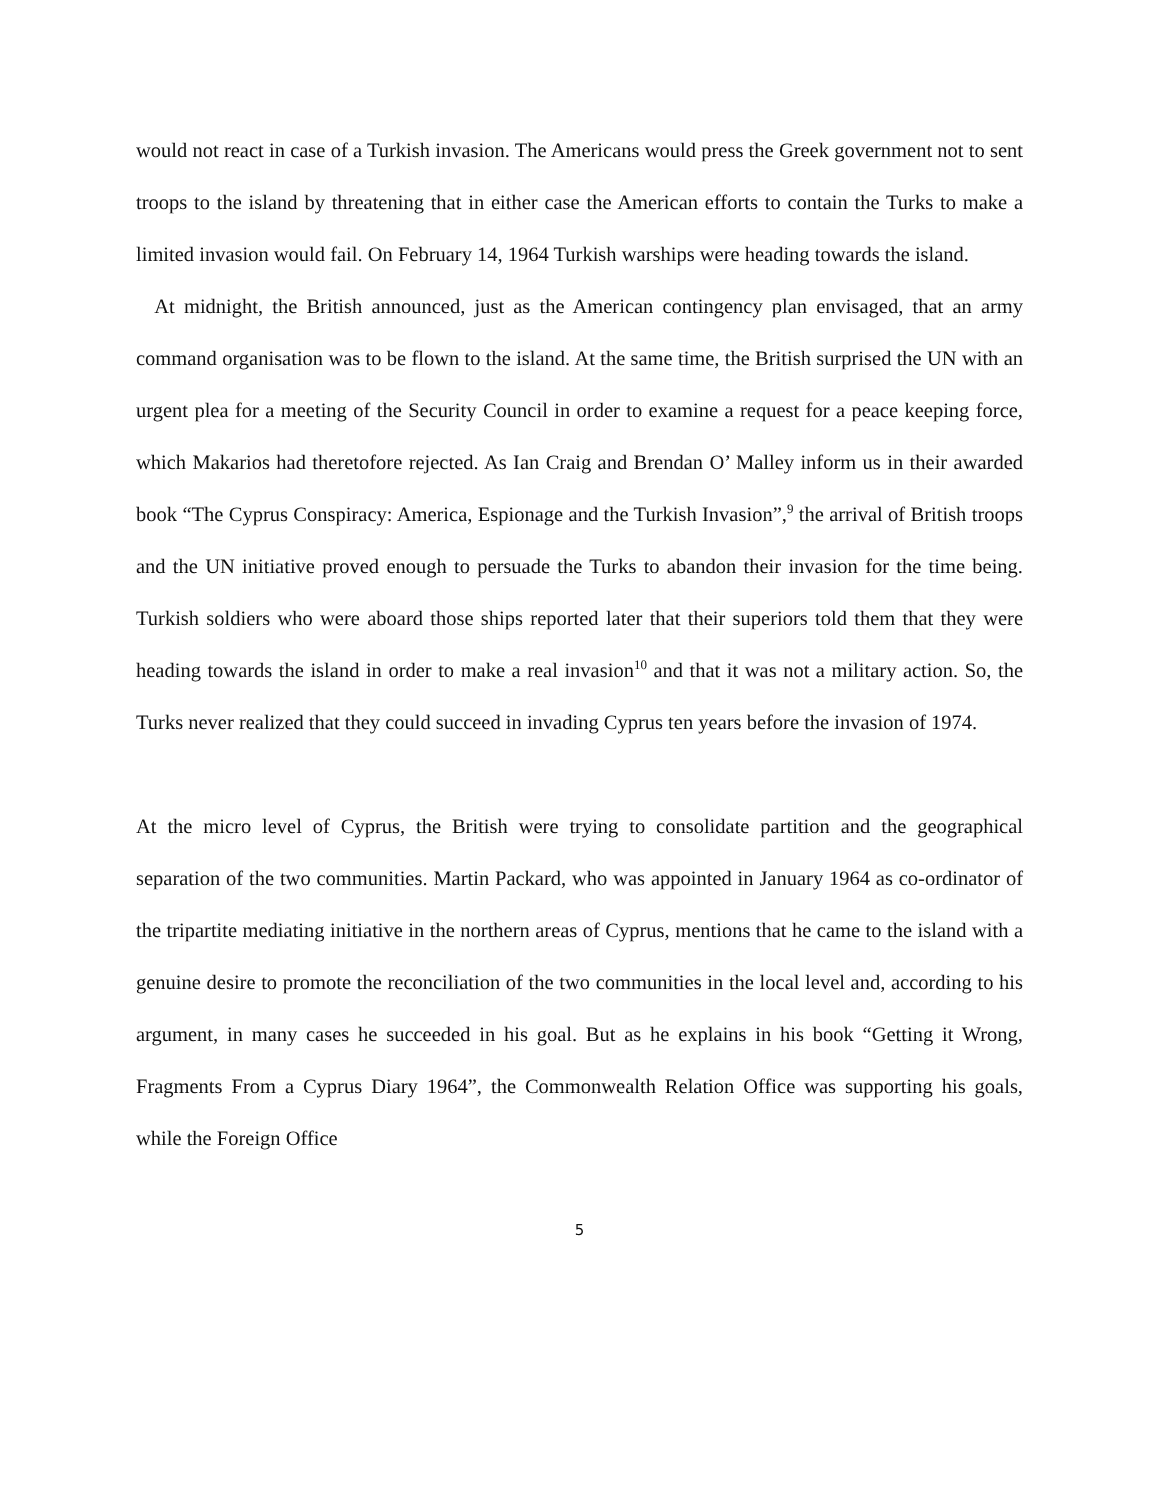would not react in case of a Turkish invasion. The Americans would press the Greek government not to sent troops to the island by threatening that in either case the American efforts to contain the Turks to make a limited invasion would fail. On February 14, 1964 Turkish warships were heading towards the island.
At midnight, the British announced, just as the American contingency plan envisaged, that an army command organisation was to be flown to the island. At the same time, the British surprised the UN with an urgent plea for a meeting of the Security Council in order to examine a request for a peace keeping force, which Makarios had theretofore rejected. As Ian Craig and Brendan O’ Malley inform us in their awarded book “The Cyprus Conspiracy: America, Espionage and the Turkish Invasion”,<sup>9</sup> the arrival of British troops and the UN initiative proved enough to persuade the Turks to abandon their invasion for the time being. Turkish soldiers who were aboard those ships reported later that their superiors told them that they were heading towards the island in order to make a real invasion<sup>10</sup> and that it was not a military action. So, the Turks never realized that they could succeed in invading Cyprus ten years before the invasion of 1974.
At the micro level of Cyprus, the British were trying to consolidate partition and the geographical separation of the two communities. Martin Packard, who was appointed in January 1964 as co-ordinator of the tripartite mediating initiative in the northern areas of Cyprus, mentions that he came to the island with a genuine desire to promote the reconciliation of the two communities in the local level and, according to his argument, in many cases he succeeded in his goal. But as he explains in his book “Getting it Wrong, Fragments From a Cyprus Diary 1964”, the Commonwealth Relation Office was supporting his goals, while the Foreign Office
5